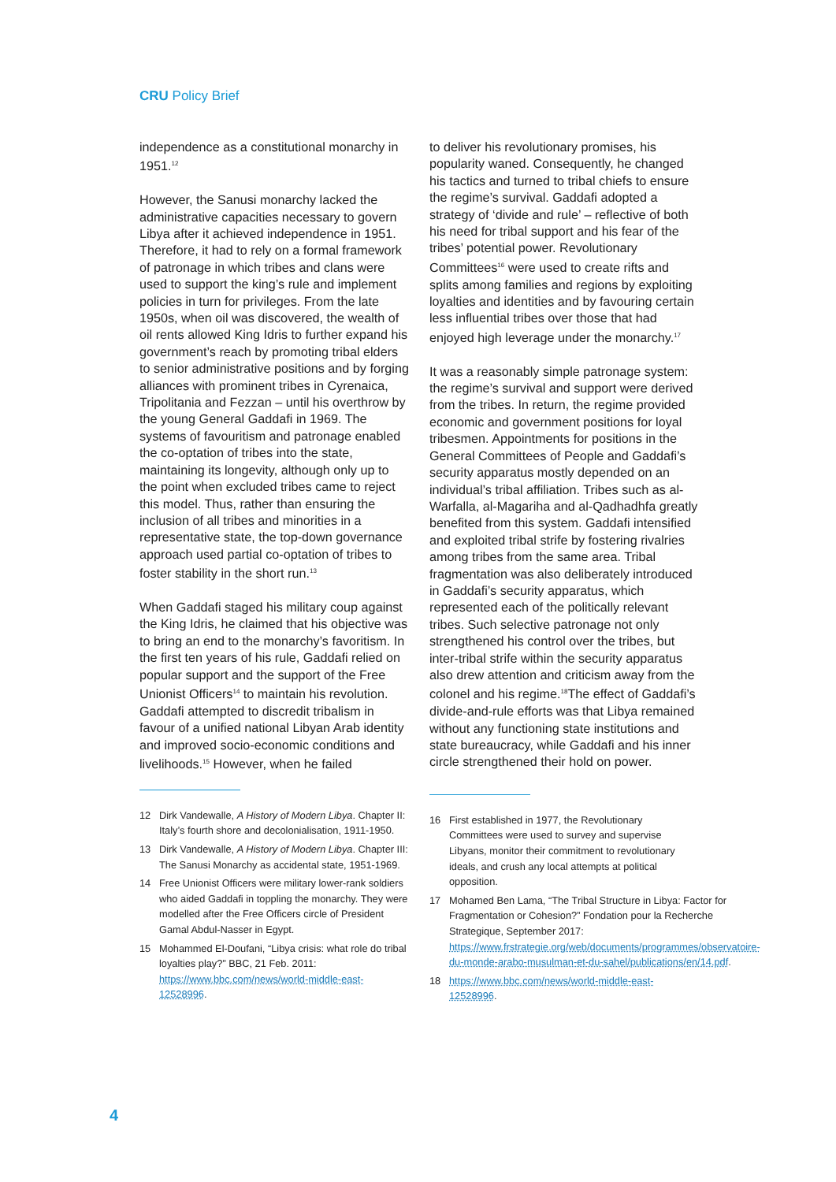CRU Policy Brief
independence as a constitutional monarchy in 1951.<sup>12</sup>
However, the Sanusi monarchy lacked the administrative capacities necessary to govern Libya after it achieved independence in 1951. Therefore, it had to rely on a formal framework of patronage in which tribes and clans were used to support the king’s rule and implement policies in turn for privileges. From the late 1950s, when oil was discovered, the wealth of oil rents allowed King Idris to further expand his government’s reach by promoting tribal elders to senior administrative positions and by forging alliances with prominent tribes in Cyrenaica, Tripolitania and Fezzan – until his overthrow by the young General Gaddafi in 1969. The systems of favouritism and patronage enabled the co-optation of tribes into the state, maintaining its longevity, although only up to the point when excluded tribes came to reject this model. Thus, rather than ensuring the inclusion of all tribes and minorities in a representative state, the top-down governance approach used partial co-optation of tribes to foster stability in the short run.<sup>13</sup>
When Gaddafi staged his military coup against the King Idris, he claimed that his objective was to bring an end to the monarchy’s favoritism. In the first ten years of his rule, Gaddafi relied on popular support and the support of the Free Unionist Officers<sup>14</sup> to maintain his revolution. Gaddafi attempted to discredit tribalism in favour of a unified national Libyan Arab identity and improved socio-economic conditions and livelihoods.<sup>15</sup> However, when he failed
12 Dirk Vandewalle, A History of Modern Libya. Chapter II: Italy’s fourth shore and decolonialisation, 1911-1950.
13 Dirk Vandewalle, A History of Modern Libya. Chapter III: The Sanusi Monarchy as accidental state, 1951-1969.
14 Free Unionist Officers were military lower-rank soldiers who aided Gaddafi in toppling the monarchy. They were modelled after the Free Officers circle of President Gamal Abdul-Nasser in Egypt.
15 Mohammed El-Doufani, “Libya crisis: what role do tribal loyalties play?” BBC, 21 Feb. 2011: https://www.bbc.com/news/world-middle-east-12528996.
to deliver his revolutionary promises, his popularity waned. Consequently, he changed his tactics and turned to tribal chiefs to ensure the regime’s survival. Gaddafi adopted a strategy of ‘divide and rule’ – reflective of both his need for tribal support and his fear of the tribes’ potential power. Revolutionary Committees<sup>16</sup> were used to create rifts and splits among families and regions by exploiting loyalties and identities and by favouring certain less influential tribes over those that had enjoyed high leverage under the monarchy.<sup>17</sup>
It was a reasonably simple patronage system: the regime’s survival and support were derived from the tribes. In return, the regime provided economic and government positions for loyal tribesmen. Appointments for positions in the General Committees of People and Gaddafi’s security apparatus mostly depended on an individual’s tribal affiliation. Tribes such as al-Warfalla, al-Magariha and al-Qadhadhfa greatly benefited from this system. Gaddafi intensified and exploited tribal strife by fostering rivalries among tribes from the same area. Tribal fragmentation was also deliberately introduced in Gaddafi’s security apparatus, which represented each of the politically relevant tribes. Such selective patronage not only strengthened his control over the tribes, but inter-tribal strife within the security apparatus also drew attention and criticism away from the colonel and his regime.<sup>18</sup>The effect of Gaddafi’s divide-and-rule efforts was that Libya remained without any functioning state institutions and state bureaucracy, while Gaddafi and his inner circle strengthened their hold on power.
16 First established in 1977, the Revolutionary Committees were used to survey and supervise Libyans, monitor their commitment to revolutionary ideals, and crush any local attempts at political opposition.
17 Mohamed Ben Lama, “The Tribal Structure in Libya: Factor for Fragmentation or Cohesion?” Fondation pour la Recherche Strategique, September 2017: https://www.frstrategie.org/web/documents/programmes/observatoire-du-monde-arabo-musulman-et-du-sahel/publications/en/14.pdf.
18 https://www.bbc.com/news/world-middle-east-12528996.
4